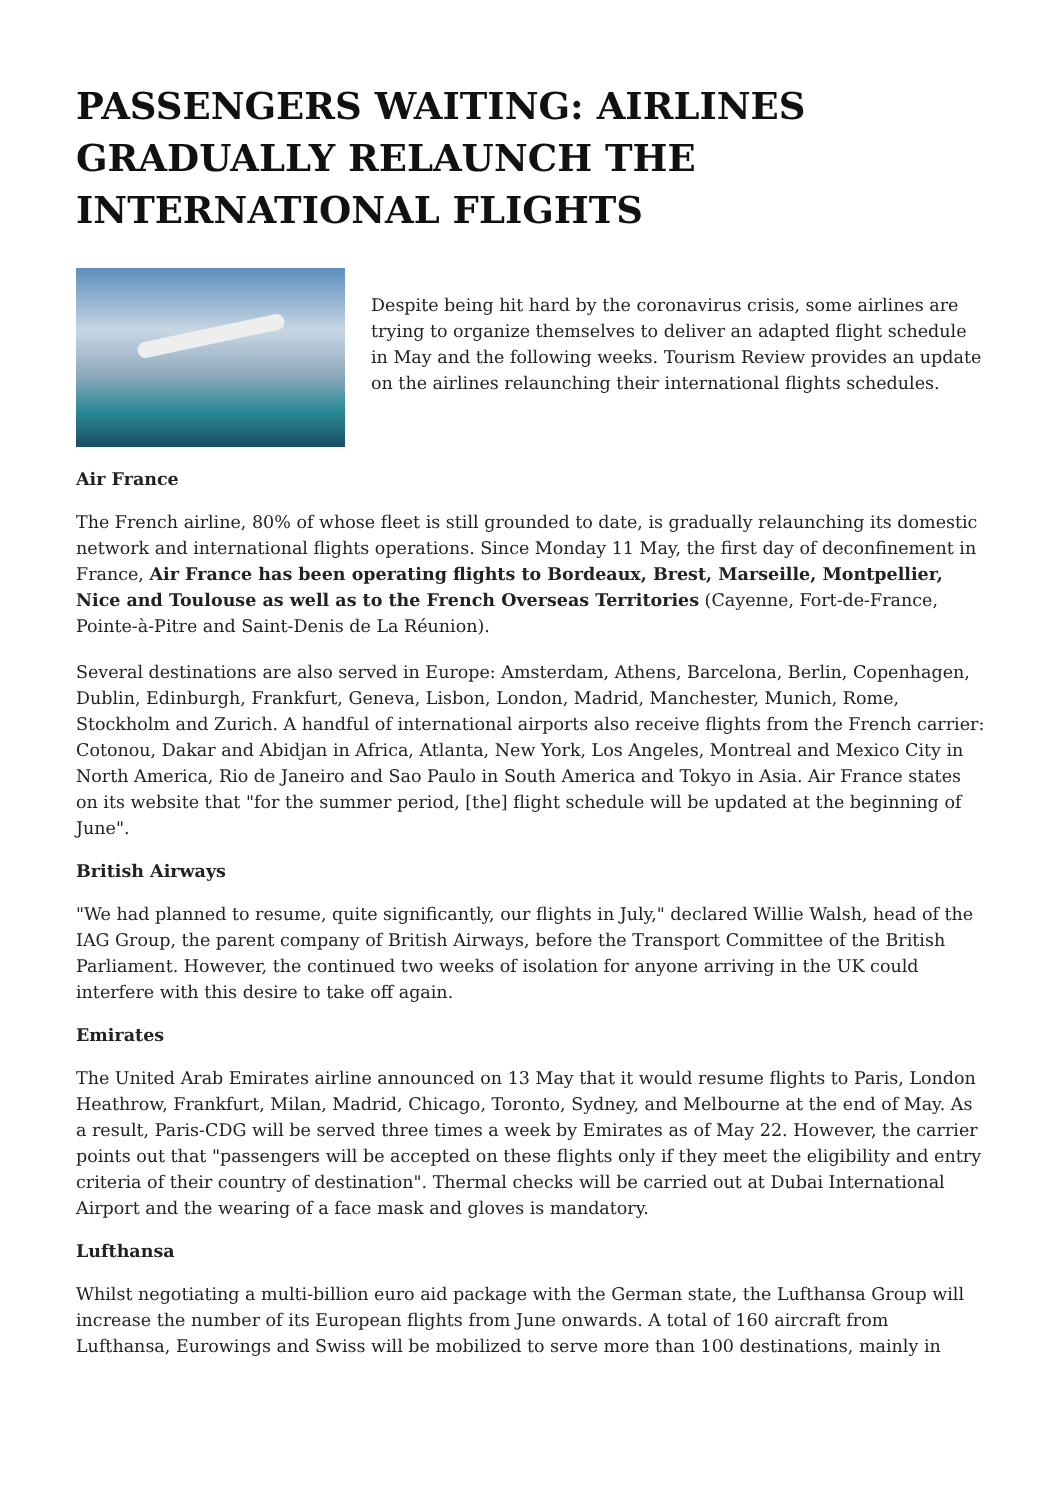PASSENGERS WAITING: AIRLINES GRADUALLY RELAUNCH THE INTERNATIONAL FLIGHTS
Despite being hit hard by the coronavirus crisis, some airlines are trying to organize themselves to deliver an adapted flight schedule in May and the following weeks. Tourism Review provides an update on the airlines relaunching their international flights schedules.
Air France
The French airline, 80% of whose fleet is still grounded to date, is gradually relaunching its domestic network and international flights operations. Since Monday 11 May, the first day of deconfinement in France, Air France has been operating flights to Bordeaux, Brest, Marseille, Montpellier, Nice and Toulouse as well as to the French Overseas Territories (Cayenne, Fort-de-France, Pointe-à-Pitre and Saint-Denis de La Réunion).
Several destinations are also served in Europe: Amsterdam, Athens, Barcelona, Berlin, Copenhagen, Dublin, Edinburgh, Frankfurt, Geneva, Lisbon, London, Madrid, Manchester, Munich, Rome, Stockholm and Zurich. A handful of international airports also receive flights from the French carrier: Cotonou, Dakar and Abidjan in Africa, Atlanta, New York, Los Angeles, Montreal and Mexico City in North America, Rio de Janeiro and Sao Paulo in South America and Tokyo in Asia. Air France states on its website that "for the summer period, [the] flight schedule will be updated at the beginning of June".
British Airways
"We had planned to resume, quite significantly, our flights in July," declared Willie Walsh, head of the IAG Group, the parent company of British Airways, before the Transport Committee of the British Parliament. However, the continued two weeks of isolation for anyone arriving in the UK could interfere with this desire to take off again.
Emirates
The United Arab Emirates airline announced on 13 May that it would resume flights to Paris, London Heathrow, Frankfurt, Milan, Madrid, Chicago, Toronto, Sydney, and Melbourne at the end of May. As a result, Paris-CDG will be served three times a week by Emirates as of May 22. However, the carrier points out that "passengers will be accepted on these flights only if they meet the eligibility and entry criteria of their country of destination". Thermal checks will be carried out at Dubai International Airport and the wearing of a face mask and gloves is mandatory.
Lufthansa
Whilst negotiating a multi-billion euro aid package with the German state, the Lufthansa Group will increase the number of its European flights from June onwards. A total of 160 aircraft from Lufthansa, Eurowings and Swiss will be mobilized to serve more than 100 destinations, mainly in